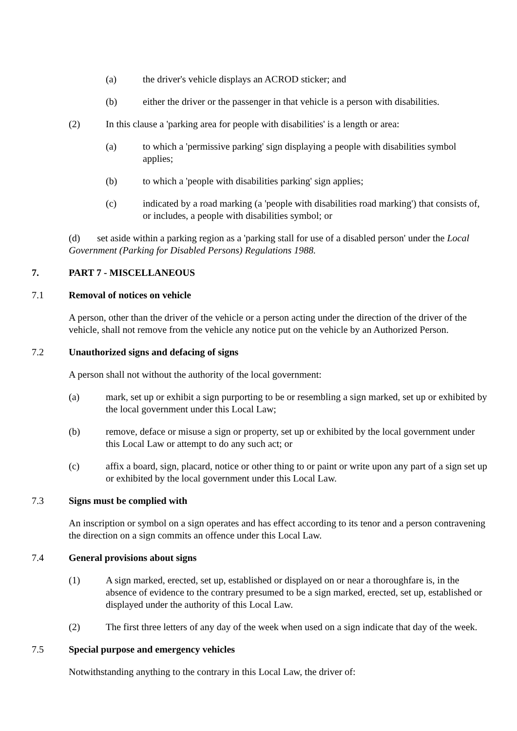(a) the driver's vehicle displays an ACROD sticker; and
(b) either the driver or the passenger in that vehicle is a person with disabilities.
(2) In this clause a 'parking area for people with disabilities' is a length or area:
(a) to which a 'permissive parking' sign displaying a people with disabilities symbol applies;
(b) to which a 'people with disabilities parking' sign applies;
(c) indicated by a road marking (a 'people with disabilities road marking') that consists of, or includes, a people with disabilities symbol; or
(d) set aside within a parking region as a 'parking stall for use of a disabled person' under the Local Government (Parking for Disabled Persons) Regulations 1988.
7. PART 7 - MISCELLANEOUS
7.1 Removal of notices on vehicle
A person, other than the driver of the vehicle or a person acting under the direction of the driver of the vehicle, shall not remove from the vehicle any notice put on the vehicle by an Authorized Person.
7.2 Unauthorized signs and defacing of signs
A person shall not without the authority of the local government:
(a) mark, set up or exhibit a sign purporting to be or resembling a sign marked, set up or exhibited by the local government under this Local Law;
(b) remove, deface or misuse a sign or property, set up or exhibited by the local government under this Local Law or attempt to do any such act; or
(c) affix a board, sign, placard, notice or other thing to or paint or write upon any part of a sign set up or exhibited by the local government under this Local Law.
7.3 Signs must be complied with
An inscription or symbol on a sign operates and has effect according to its tenor and a person contravening the direction on a sign commits an offence under this Local Law.
7.4 General provisions about signs
(1) A sign marked, erected, set up, established or displayed on or near a thoroughfare is, in the absence of evidence to the contrary presumed to be a sign marked, erected, set up, established or displayed under the authority of this Local Law.
(2) The first three letters of any day of the week when used on a sign indicate that day of the week.
7.5 Special purpose and emergency vehicles
Notwithstanding anything to the contrary in this Local Law, the driver of: